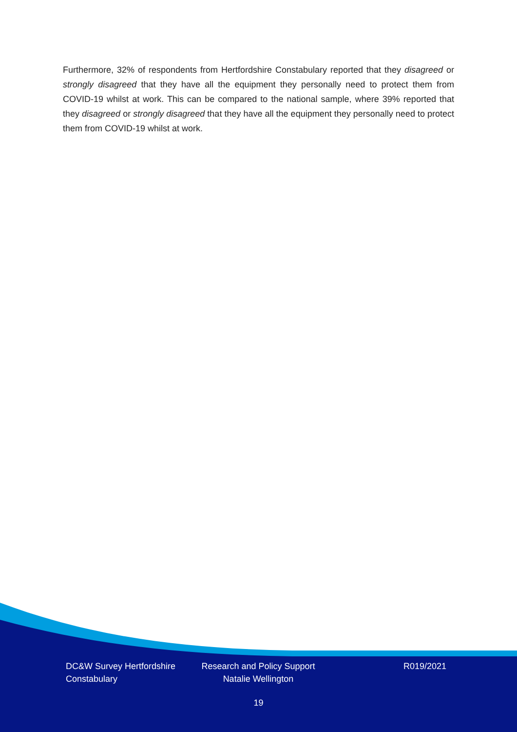Furthermore, 32% of respondents from Hertfordshire Constabulary reported that they disagreed or strongly disagreed that they have all the equipment they personally need to protect them from COVID-19 whilst at work. This can be compared to the national sample, where 39% reported that they disagreed or strongly disagreed that they have all the equipment they personally need to protect them from COVID-19 whilst at work.
DC&W Survey Hertfordshire Constabulary
Research and Policy Support
Natalie Wellington
R019/2021
19